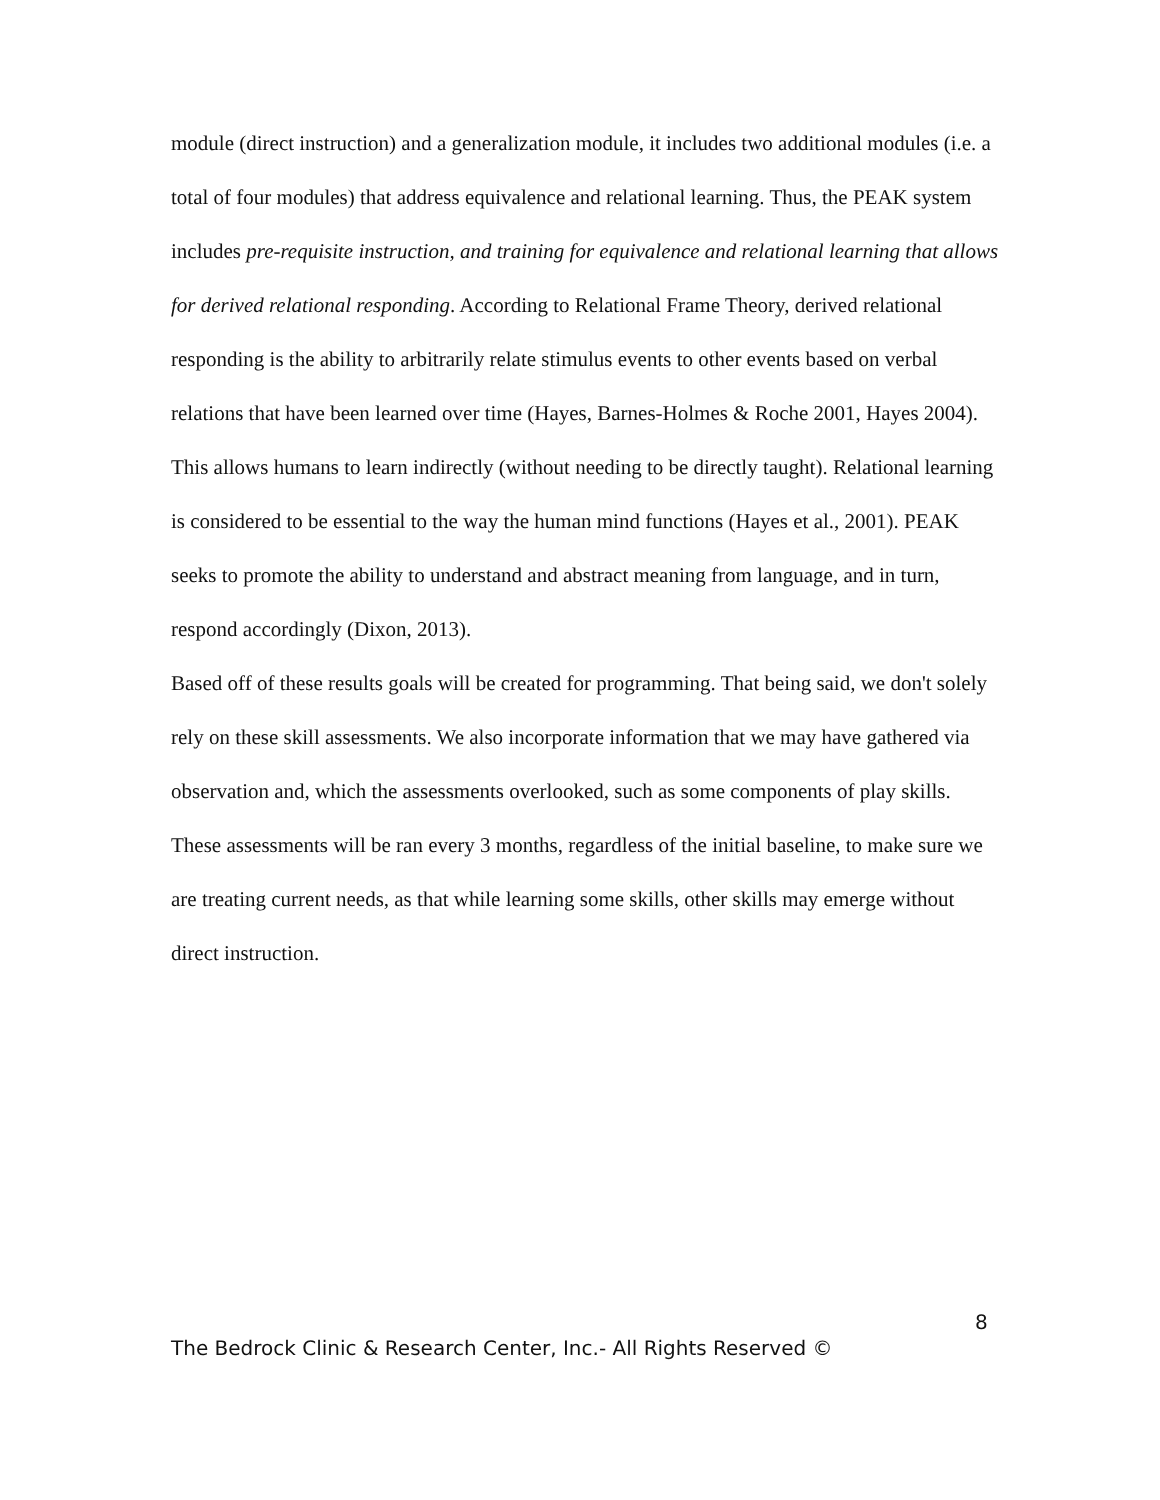module (direct instruction) and a generalization module, it includes two additional modules (i.e. a total of four modules) that address equivalence and relational learning. Thus, the PEAK system includes pre-requisite instruction, and training for equivalence and relational learning that allows for derived relational responding. According to Relational Frame Theory, derived relational responding is the ability to arbitrarily relate stimulus events to other events based on verbal relations that have been learned over time (Hayes, Barnes-Holmes & Roche 2001, Hayes 2004). This allows humans to learn indirectly (without needing to be directly taught). Relational learning is considered to be essential to the way the human mind functions (Hayes et al., 2001). PEAK seeks to promote the ability to understand and abstract meaning from language, and in turn, respond accordingly (Dixon, 2013).
Based off of these results goals will be created for programming. That being said, we don't solely rely on these skill assessments. We also incorporate information that we may have gathered via observation and, which the assessments overlooked, such as some components of play skills. These assessments will be ran every 3 months, regardless of the initial baseline, to make sure we are treating current needs, as that while learning some skills, other skills may emerge without direct instruction.
8
The Bedrock Clinic & Research Center, Inc.- All Rights Reserved ©